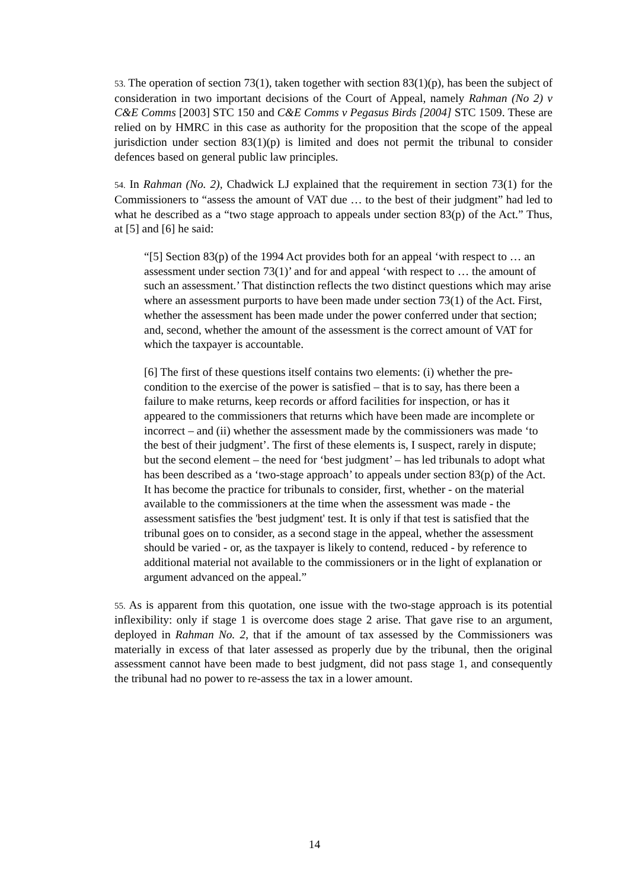53. The operation of section 73(1), taken together with section 83(1)(p), has been the subject of consideration in two important decisions of the Court of Appeal, namely Rahman (No 2) v C&E Comms [2003] STC 150 and C&E Comms v Pegasus Birds [2004] STC 1509. These are relied on by HMRC in this case as authority for the proposition that the scope of the appeal jurisdiction under section 83(1)(p) is limited and does not permit the tribunal to consider defences based on general public law principles.
54. In Rahman (No. 2), Chadwick LJ explained that the requirement in section 73(1) for the Commissioners to “assess the amount of VAT due … to the best of their judgment” had led to what he described as a “two stage approach to appeals under section 83(p) of the Act.” Thus, at [5] and [6] he said:
“[5] Section 83(p) of the 1994 Act provides both for an appeal ‘with respect to … an assessment under section 73(1)’ and for and appeal ‘with respect to … the amount of such an assessment.’ That distinction reflects the two distinct questions which may arise where an assessment purports to have been made under section 73(1) of the Act. First, whether the assessment has been made under the power conferred under that section; and, second, whether the amount of the assessment is the correct amount of VAT for which the taxpayer is accountable.
[6] The first of these questions itself contains two elements: (i) whether the pre-condition to the exercise of the power is satisfied – that is to say, has there been a failure to make returns, keep records or afford facilities for inspection, or has it appeared to the commissioners that returns which have been made are incomplete or incorrect – and (ii) whether the assessment made by the commissioners was made ‘to the best of their judgment’. The first of these elements is, I suspect, rarely in dispute; but the second element – the need for ‘best judgment’ – has led tribunals to adopt what has been described as a ‘two-stage approach’ to appeals under section 83(p) of the Act. It has become the practice for tribunals to consider, first, whether - on the material available to the commissioners at the time when the assessment was made - the assessment satisfies the 'best judgment' test. It is only if that test is satisfied that the tribunal goes on to consider, as a second stage in the appeal, whether the assessment should be varied - or, as the taxpayer is likely to contend, reduced - by reference to additional material not available to the commissioners or in the light of explanation or argument advanced on the appeal.”
55. As is apparent from this quotation, one issue with the two-stage approach is its potential inflexibility: only if stage 1 is overcome does stage 2 arise. That gave rise to an argument, deployed in Rahman No. 2, that if the amount of tax assessed by the Commissioners was materially in excess of that later assessed as properly due by the tribunal, then the original assessment cannot have been made to best judgment, did not pass stage 1, and consequently the tribunal had no power to re-assess the tax in a lower amount.
14